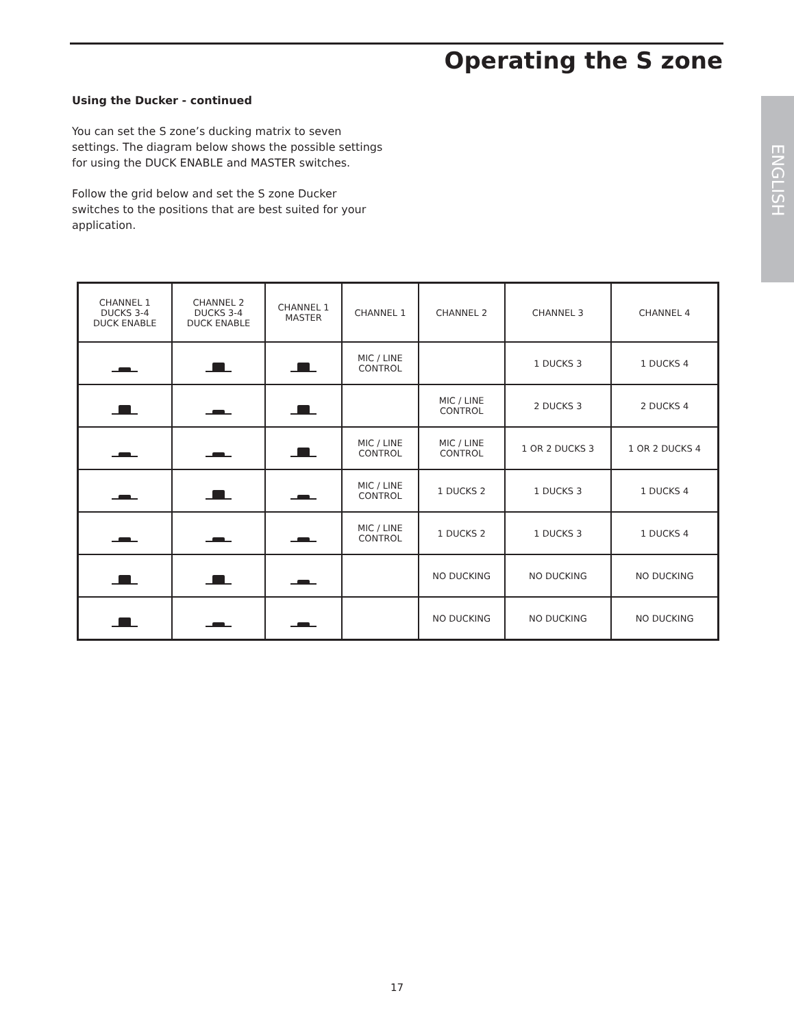Operating the S zone
ENGLISH
Using the Ducker - continued
You can set the S zone’s ducking matrix to seven settings. The diagram below shows the possible settings for using the DUCK ENABLE and MASTER switches.
Follow the grid below and set the S zone Ducker switches to the positions that are best suited for your application.
| CHANNEL 1 DUCKS 3-4 DUCK ENABLE | CHANNEL 2 DUCKS 3-4 DUCK ENABLE | CHANNEL 1 MASTER | CHANNEL 1 | CHANNEL 2 | CHANNEL 3 | CHANNEL 4 |
| --- | --- | --- | --- | --- | --- | --- |
| | | | MIC / LINE CONTROL | | 1 DUCKS 3 | 1 DUCKS 4 |
| | | | | MIC / LINE CONTROL | 2 DUCKS 3 | 2 DUCKS 4 |
| | | | MIC / LINE CONTROL | MIC / LINE CONTROL | 1 OR 2 DUCKS 3 | 1 OR 2 DUCKS 4 |
| | | | MIC / LINE CONTROL | 1 DUCKS 2 | 1 DUCKS 3 | 1 DUCKS 4 |
| | | | MIC / LINE CONTROL | 1 DUCKS 2 | 1 DUCKS 3 | 1 DUCKS 4 |
| | | | | NO DUCKING | NO DUCKING | NO DUCKING |
| | | | | NO DUCKING | NO DUCKING | NO DUCKING |
17